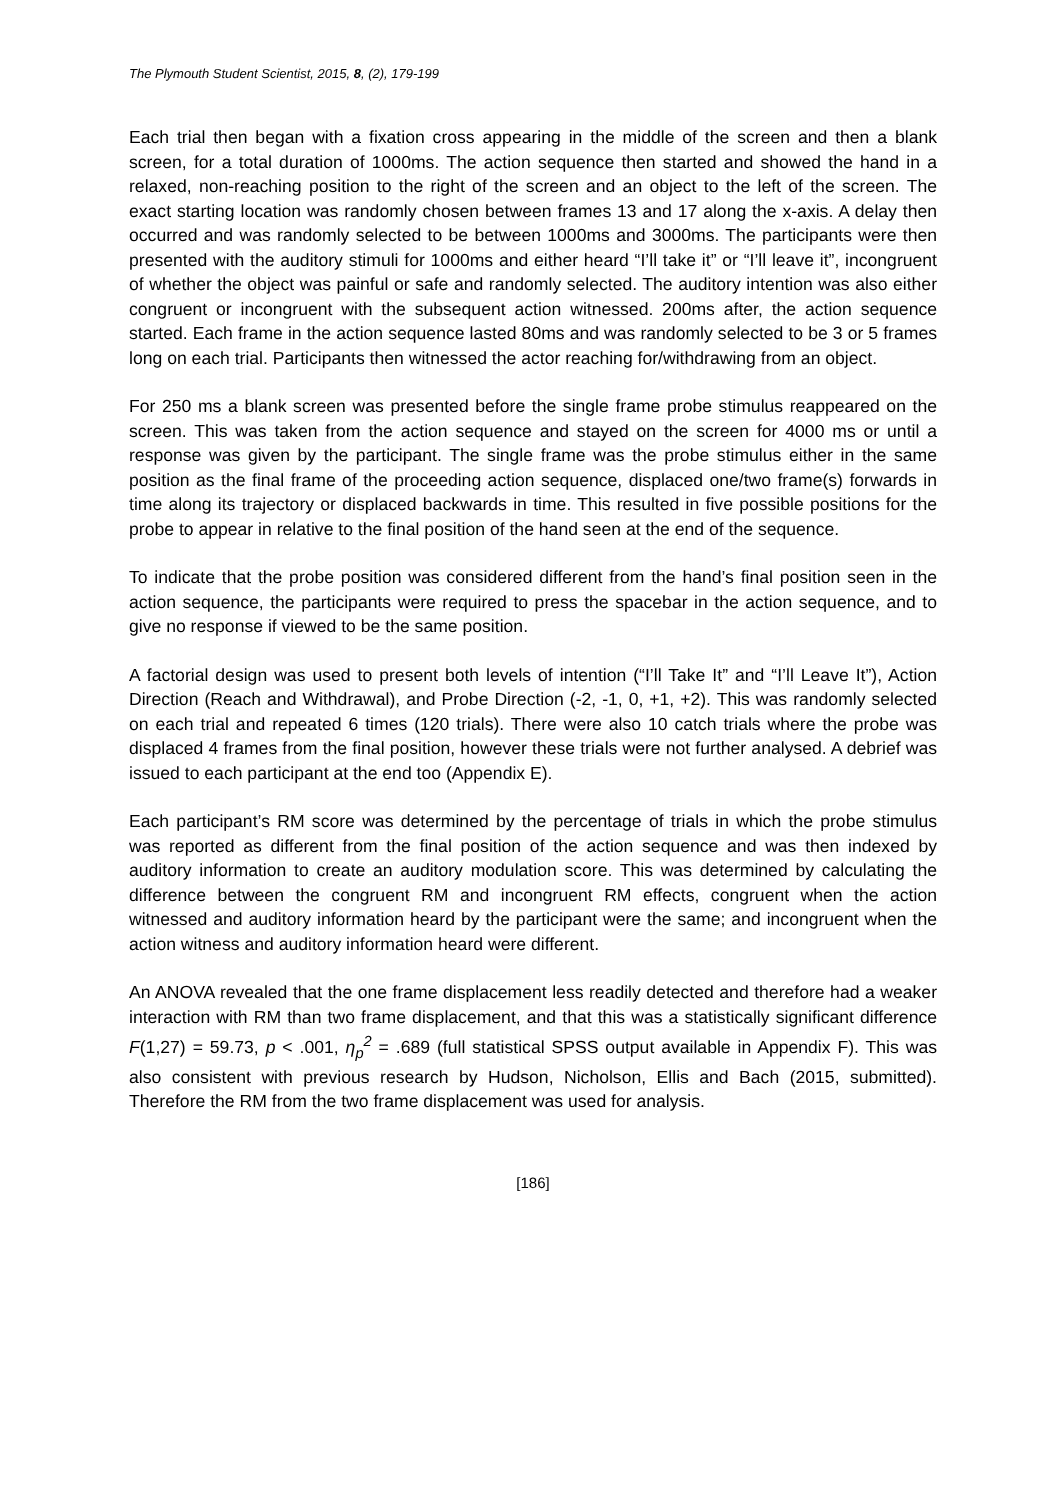The Plymouth Student Scientist, 2015, 8, (2), 179-199
Each trial then began with a fixation cross appearing in the middle of the screen and then a blank screen, for a total duration of 1000ms. The action sequence then started and showed the hand in a relaxed, non-reaching position to the right of the screen and an object to the left of the screen. The exact starting location was randomly chosen between frames 13 and 17 along the x-axis. A delay then occurred and was randomly selected to be between 1000ms and 3000ms. The participants were then presented with the auditory stimuli for 1000ms and either heard “I’ll take it” or “I’ll leave it”, incongruent of whether the object was painful or safe and randomly selected. The auditory intention was also either congruent or incongruent with the subsequent action witnessed. 200ms after, the action sequence started. Each frame in the action sequence lasted 80ms and was randomly selected to be 3 or 5 frames long on each trial. Participants then witnessed the actor reaching for/withdrawing from an object.
For 250 ms a blank screen was presented before the single frame probe stimulus reappeared on the screen. This was taken from the action sequence and stayed on the screen for 4000 ms or until a response was given by the participant. The single frame was the probe stimulus either in the same position as the final frame of the proceeding action sequence, displaced one/two frame(s) forwards in time along its trajectory or displaced backwards in time. This resulted in five possible positions for the probe to appear in relative to the final position of the hand seen at the end of the sequence.
To indicate that the probe position was considered different from the hand’s final position seen in the action sequence, the participants were required to press the spacebar in the action sequence, and to give no response if viewed to be the same position.
A factorial design was used to present both levels of intention (“I’ll Take It” and “I’ll Leave It”), Action Direction (Reach and Withdrawal), and Probe Direction (-2, -1, 0, +1, +2). This was randomly selected on each trial and repeated 6 times (120 trials). There were also 10 catch trials where the probe was displaced 4 frames from the final position, however these trials were not further analysed. A debrief was issued to each participant at the end too (Appendix E).
Each participant’s RM score was determined by the percentage of trials in which the probe stimulus was reported as different from the final position of the action sequence and was then indexed by auditory information to create an auditory modulation score. This was determined by calculating the difference between the congruent RM and incongruent RM effects, congruent when the action witnessed and auditory information heard by the participant were the same; and incongruent when the action witness and auditory information heard were different.
An ANOVA revealed that the one frame displacement less readily detected and therefore had a weaker interaction with RM than two frame displacement, and that this was a statistically significant difference F(1,27) = 59.73, p < .001, η<sub>p</sub><sup>2</sup> = .689 (full statistical SPSS output available in Appendix F). This was also consistent with previous research by Hudson, Nicholson, Ellis and Bach (2015, submitted). Therefore the RM from the two frame displacement was used for analysis.
[186]